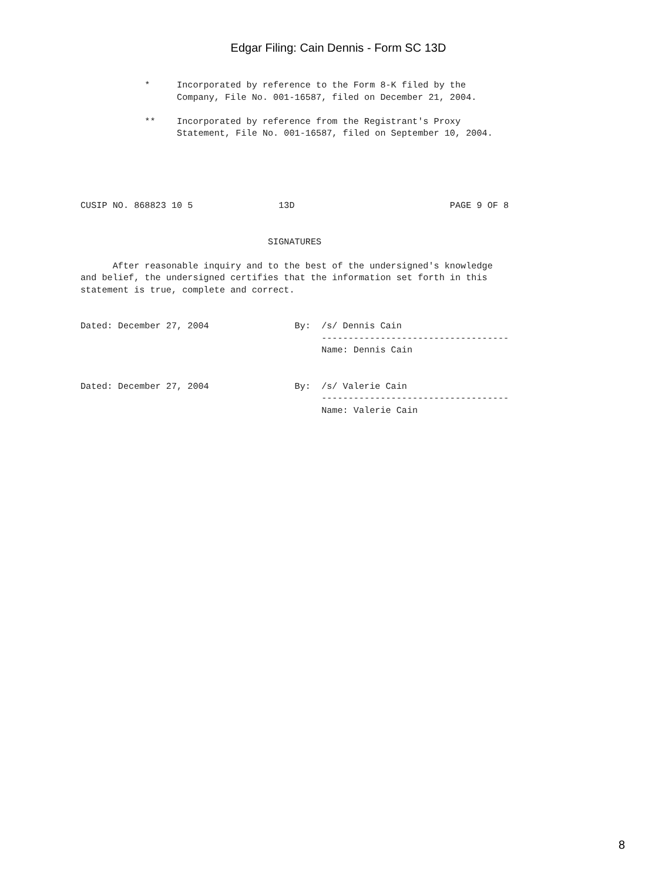Edgar Filing: Cain Dennis - Form SC 13D
            *     Incorporated by reference to the Form 8-K filed by the
                  Company, File No. 001-16587, filed on December 21, 2004.

            **    Incorporated by reference from the Registrant's Proxy
                  Statement, File No. 001-16587, filed on September 10, 2004.





CUSIP NO. 868823 10 5                13D                             PAGE 9 OF 8


                                   SIGNATURES

      After reasonable inquiry and to the best of the undersigned's knowledge
and belief, the undersigned certifies that the information set forth in this
statement is true, complete and correct.


Dated: December 27, 2004                By:  /s/ Dennis Cain
                                             -----------------------------------
                                             Name: Dennis Cain


Dated: December 27, 2004                By:  /s/ Valerie Cain
                                             -----------------------------------
                                             Name: Valerie Cain
8